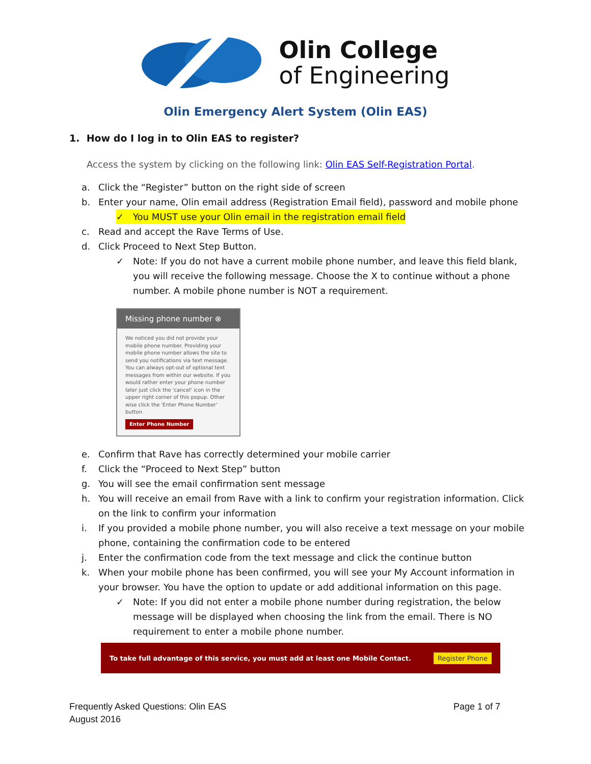Olin College
of Engineering
Olin Emergency Alert System (Olin EAS)
1. How do I log in to Olin EAS to register?
Access the system by clicking on the following link: Olin EAS Self-Registration Portal.
a. Click the “Register” button on the right side of screen
b. Enter your name, Olin email address (Registration Email field), password and mobile phone
✓ You MUST use your Olin email in the registration email field
c. Read and accept the Rave Terms of Use.
d. Click Proceed to Next Step Button.
✓ Note: If you do not have a current mobile phone number, and leave this field blank, you will receive the following message. Choose the X to continue without a phone number. A mobile phone number is NOT a requirement.
Missing phone number ⊗
We noticed you did not provide your mobile phone number. Providing your mobile phone number allows the site to send you notifications via text message. You can always opt-out of optional text messages from within our website. If you would rather enter your phone number later just click the 'cancel' icon in the upper right corner of this popup. Other wise click the 'Enter Phone Number' button
Enter Phone Number
e. Confirm that Rave has correctly determined your mobile carrier
f. Click the “Proceed to Next Step” button
g. You will see the email confirmation sent message
h. You will receive an email from Rave with a link to confirm your registration information. Click on the link to confirm your information
i. If you provided a mobile phone number, you will also receive a text message on your mobile phone, containing the confirmation code to be entered
j. Enter the confirmation code from the text message and click the continue button
k. When your mobile phone has been confirmed, you will see your My Account information in your browser. You have the option to update or add additional information on this page.
✓ Note: If you did not enter a mobile phone number during registration, the below message will be displayed when choosing the link from the email. There is NO requirement to enter a mobile phone number.
To take full advantage of this service, you must add at least one Mobile Contact. Register Phone
Frequently Asked Questions: Olin EAS
August 2016
Page 1 of 7